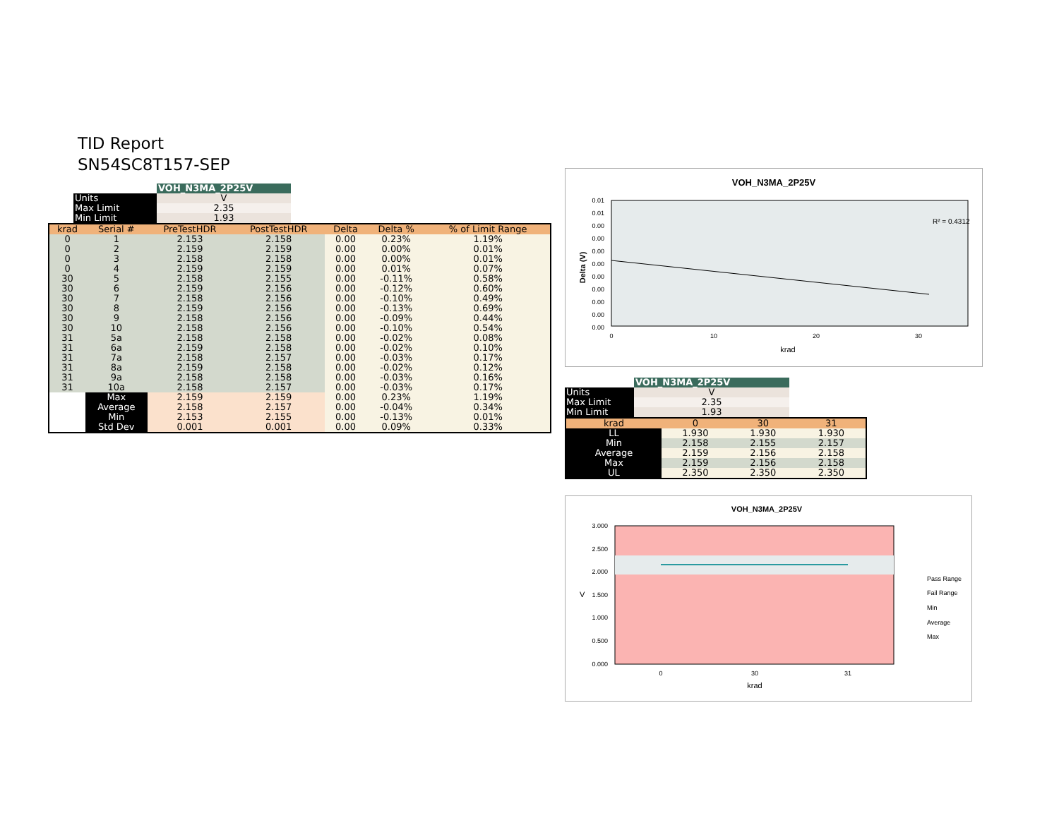TID Report
SN54SC8T157-SEP
| | VOH_N3MA_2P25V |
| Units | V |
| Max Limit | 2.35 |
| Min Limit | 1.93 |
| krad | Serial # | PreTestHDR | PostTestHDR | Delta | Delta % | % of Limit Range |
| --- | --- | --- | --- | --- | --- | --- |
| 0 | 1 | 2.153 | 2.158 | 0.00 | 0.23% | 1.19% |
| 0 | 2 | 2.159 | 2.159 | 0.00 | 0.00% | 0.01% |
| 0 | 3 | 2.158 | 2.158 | 0.00 | 0.00% | 0.01% |
| 0 | 4 | 2.159 | 2.159 | 0.00 | 0.01% | 0.07% |
| 30 | 5 | 2.158 | 2.155 | 0.00 | -0.11% | 0.58% |
| 30 | 6 | 2.159 | 2.156 | 0.00 | -0.12% | 0.60% |
| 30 | 7 | 2.158 | 2.156 | 0.00 | -0.10% | 0.49% |
| 30 | 8 | 2.159 | 2.156 | 0.00 | -0.13% | 0.69% |
| 30 | 9 | 2.158 | 2.156 | 0.00 | -0.09% | 0.44% |
| 30 | 10 | 2.158 | 2.156 | 0.00 | -0.10% | 0.54% |
| 31 | 5a | 2.158 | 2.158 | 0.00 | -0.02% | 0.08% |
| 31 | 6a | 2.159 | 2.158 | 0.00 | -0.02% | 0.10% |
| 31 | 7a | 2.158 | 2.157 | 0.00 | -0.03% | 0.17% |
| 31 | 8a | 2.159 | 2.158 | 0.00 | -0.02% | 0.12% |
| 31 | 9a | 2.158 | 2.158 | 0.00 | -0.03% | 0.16% |
| 31 | 10a | 2.158 | 2.157 | 0.00 | -0.03% | 0.17% |
| | Max | 2.159 | 2.159 | 0.00 | 0.23% | 1.19% |
| | Average | 2.158 | 2.157 | 0.00 | -0.04% | 0.34% |
| | Min | 2.153 | 2.155 | 0.00 | -0.13% | 0.01% |
| | Std Dev | 0.001 | 0.001 | 0.00 | 0.09% | 0.33% |
VOH_N3MA_2P25V
0.01
0.01
0.00
0.00
0.00
0.00
0.00
0.00
0.00
0.00
0.00
R² = 0.4312
0
10
20
30
krad
Delta (V)
| | VOH_N3MA_2P25V |
| Units | V |
| Max Limit | 2.35 |
| Min Limit | 1.93 |
| krad | 0 | 30 | 31 |
| --- | --- | --- | --- |
| LL | 1.930 | 1.930 | 1.930 |
| Min | 2.158 | 2.155 | 2.157 |
| Average | 2.159 | 2.156 | 2.158 |
| Max | 2.159 | 2.156 | 2.158 |
| UL | 2.350 | 2.350 | 2.350 |
VOH_N3MA_2P25V
3.000
2.500
2.000
1.500
1.000
0.500
0.000
0
30
31
krad
V
Pass Range
Fail Range
Min
Average
Max